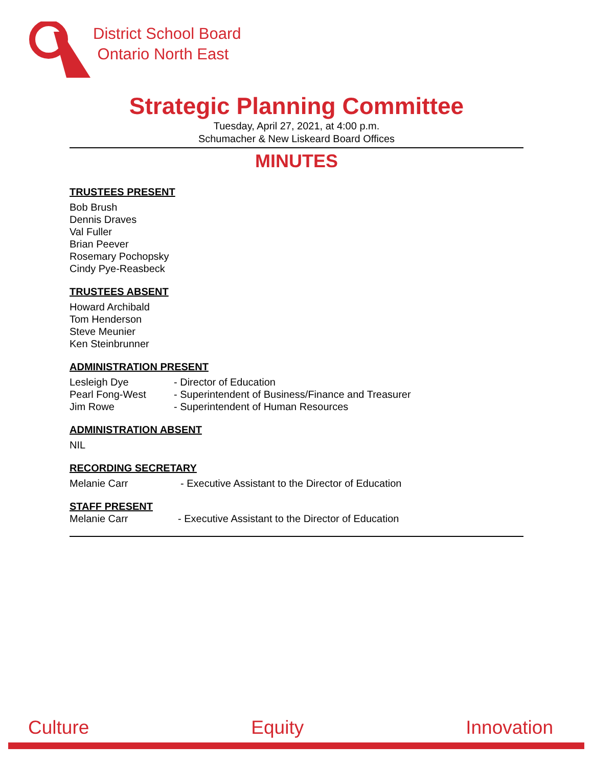District School Board
Ontario North East
Strategic Planning Committee
Tuesday, April 27, 2021, at 4:00 p.m.
Schumacher & New Liskeard Board Offices
MINUTES
TRUSTEES PRESENT
Bob Brush
Dennis Draves
Val Fuller
Brian Peever
Rosemary Pochopsky
Cindy Pye-Reasbeck
TRUSTEES ABSENT
Howard Archibald
Tom Henderson
Steve Meunier
Ken Steinbrunner
ADMINISTRATION PRESENT
Lesleigh Dye - Director of Education
Pearl Fong-West - Superintendent of Business/Finance and Treasurer
Jim Rowe - Superintendent of Human Resources
ADMINISTRATION ABSENT
NIL
RECORDING SECRETARY
Melanie Carr - Executive Assistant to the Director of Education
STAFF PRESENT
Melanie Carr - Executive Assistant to the Director of Education
Culture Equity Innovation